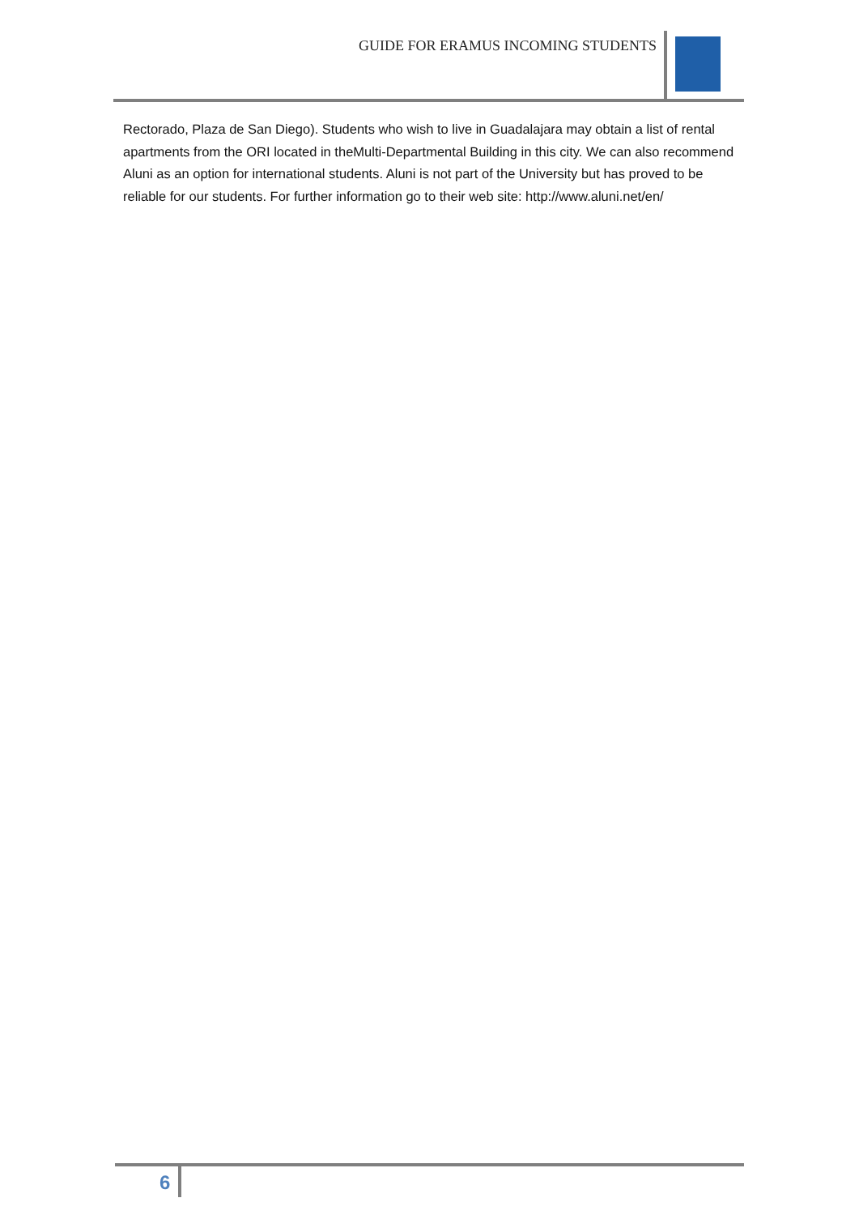GUIDE FOR ERAMUS INCOMING STUDENTS
Rectorado, Plaza de San Diego). Students who wish to live in Guadalajara may obtain a list of rental apartments from the ORI located in theMulti-Departmental Building in this city. We can also recommend Aluni as an option for international students. Aluni is not part of the University but has proved to be reliable for our students. For further information go to their web site: http://www.aluni.net/en/
6